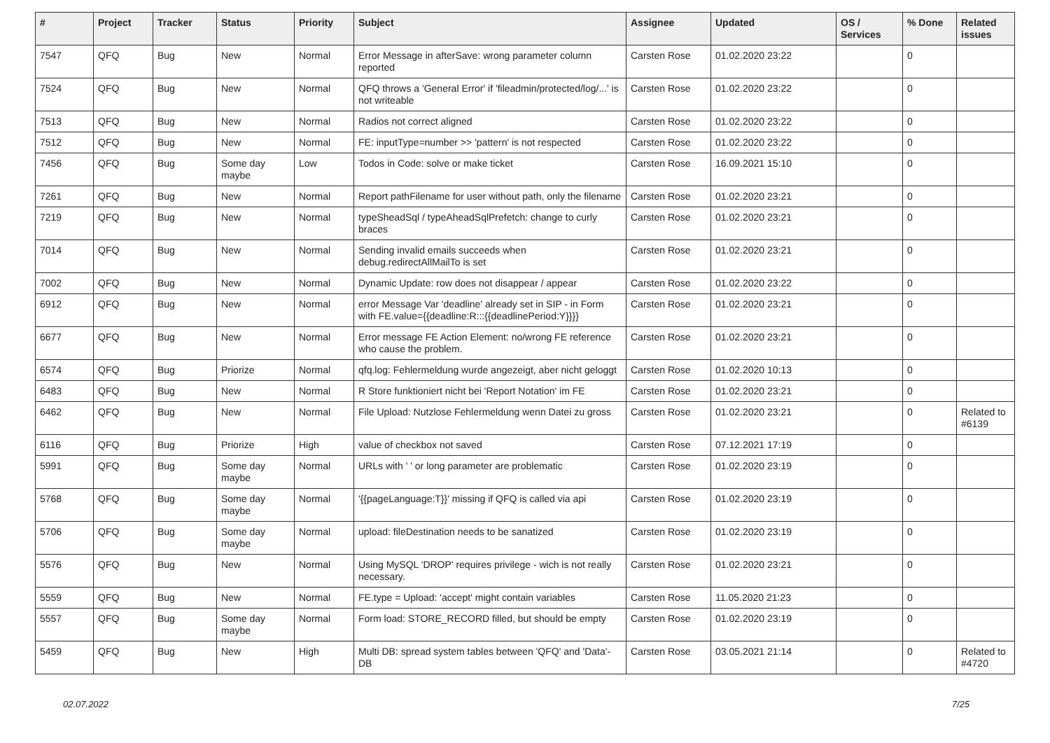| # | Project | Tracker | Status | Priority | Subject | Assignee | Updated | OS / Services | % Done | Related issues |
| --- | --- | --- | --- | --- | --- | --- | --- | --- | --- | --- |
| 7547 | QFQ | Bug | New | Normal | Error Message in afterSave: wrong parameter column reported | Carsten Rose | 01.02.2020 23:22 | | 0 | |
| 7524 | QFQ | Bug | New | Normal | QFQ throws a 'General Error' if 'fileadmin/protected/log/...' is not writeable | Carsten Rose | 01.02.2020 23:22 | | 0 | |
| 7513 | QFQ | Bug | New | Normal | Radios not correct aligned | Carsten Rose | 01.02.2020 23:22 | | 0 | |
| 7512 | QFQ | Bug | New | Normal | FE: inputType=number >> 'pattern' is not respected | Carsten Rose | 01.02.2020 23:22 | | 0 | |
| 7456 | QFQ | Bug | Some day maybe | Low | Todos in Code: solve or make ticket | Carsten Rose | 16.09.2021 15:10 | | 0 | |
| 7261 | QFQ | Bug | New | Normal | Report pathFilename for user without path, only the filename | Carsten Rose | 01.02.2020 23:21 | | 0 | |
| 7219 | QFQ | Bug | New | Normal | typeSheadSql / typeAheadSqlPrefetch: change to curly braces | Carsten Rose | 01.02.2020 23:21 | | 0 | |
| 7014 | QFQ | Bug | New | Normal | Sending invalid emails succeeds when debug.redirectAllMailTo is set | Carsten Rose | 01.02.2020 23:21 | | 0 | |
| 7002 | QFQ | Bug | New | Normal | Dynamic Update: row does not disappear / appear | Carsten Rose | 01.02.2020 23:22 | | 0 | |
| 6912 | QFQ | Bug | New | Normal | error Message Var 'deadline' already set in SIP - in Form with FE.value={{deadline:R:::{{deadlinePeriod:Y}}}} | Carsten Rose | 01.02.2020 23:21 | | 0 | |
| 6677 | QFQ | Bug | New | Normal | Error message FE Action Element: no/wrong FE reference who cause the problem. | Carsten Rose | 01.02.2020 23:21 | | 0 | |
| 6574 | QFQ | Bug | Priorize | Normal | qfq.log: Fehlermeldung wurde angezeigt, aber nicht geloggt | Carsten Rose | 01.02.2020 10:13 | | 0 | |
| 6483 | QFQ | Bug | New | Normal | R Store funktioniert nicht bei 'Report Notation' im FE | Carsten Rose | 01.02.2020 23:21 | | 0 | |
| 6462 | QFQ | Bug | New | Normal | File Upload: Nutzlose Fehlermeldung wenn Datei zu gross | Carsten Rose | 01.02.2020 23:21 | | 0 | Related to #6139 |
| 6116 | QFQ | Bug | Priorize | High | value of checkbox not saved | Carsten Rose | 07.12.2021 17:19 | | 0 | |
| 5991 | QFQ | Bug | Some day maybe | Normal | URLs with ' ' or long parameter are problematic | Carsten Rose | 01.02.2020 23:19 | | 0 | |
| 5768 | QFQ | Bug | Some day maybe | Normal | '{{pageLanguage:T}}' missing if QFQ is called via api | Carsten Rose | 01.02.2020 23:19 | | 0 | |
| 5706 | QFQ | Bug | Some day maybe | Normal | upload: fileDestination needs to be sanatized | Carsten Rose | 01.02.2020 23:19 | | 0 | |
| 5576 | QFQ | Bug | New | Normal | Using MySQL 'DROP' requires privilege - wich is not really necessary. | Carsten Rose | 01.02.2020 23:21 | | 0 | |
| 5559 | QFQ | Bug | New | Normal | FE.type = Upload: 'accept' might contain variables | Carsten Rose | 11.05.2020 21:23 | | 0 | |
| 5557 | QFQ | Bug | Some day maybe | Normal | Form load: STORE_RECORD filled, but should be empty | Carsten Rose | 01.02.2020 23:19 | | 0 | |
| 5459 | QFQ | Bug | New | High | Multi DB: spread system tables between 'QFQ' and 'Data'-DB | Carsten Rose | 03.05.2021 21:14 | | 0 | Related to #4720 |
02.07.2022 7/25